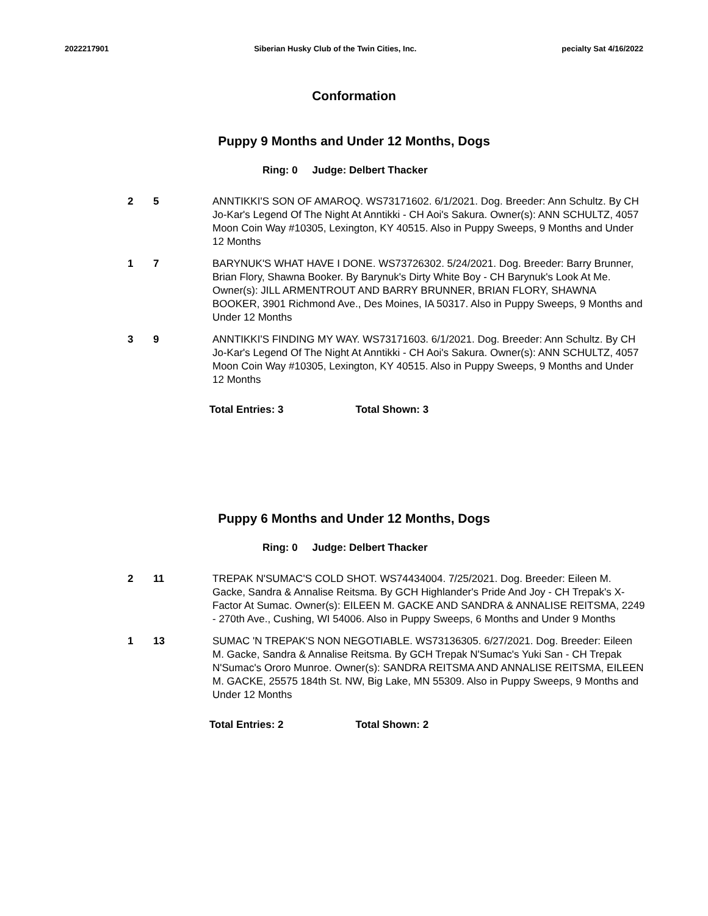2022217901 Siberian Husky Club of the Twin Cities, Inc.
pecialty Sat 4/16/2022
Conformation
Puppy 9 Months and Under 12 Months, Dogs
Ring: 0 Judge: Delbert Thacker
2 5 ANNTIKKI'S SON OF AMAROQ. WS73171602. 6/1/2021. Dog. Breeder: Ann Schultz. By CH Jo-Kar's Legend Of The Night At Anntikki - CH Aoi's Sakura. Owner(s): ANN SCHULTZ, 4057 Moon Coin Way #10305, Lexington, KY 40515. Also in Puppy Sweeps, 9 Months and Under 12 Months
1 7 BARYNUK'S WHAT HAVE I DONE. WS73726302. 5/24/2021. Dog. Breeder: Barry Brunner, Brian Flory, Shawna Booker. By Barynuk's Dirty White Boy - CH Barynuk's Look At Me. Owner(s): JILL ARMENTROUT AND BARRY BRUNNER, BRIAN FLORY, SHAWNA BOOKER, 3901 Richmond Ave., Des Moines, IA 50317. Also in Puppy Sweeps, 9 Months and Under 12 Months
3 9 ANNTIKKI'S FINDING MY WAY. WS73171603. 6/1/2021. Dog. Breeder: Ann Schultz. By CH Jo-Kar's Legend Of The Night At Anntikki - CH Aoi's Sakura. Owner(s): ANN SCHULTZ, 4057 Moon Coin Way #10305, Lexington, KY 40515. Also in Puppy Sweeps, 9 Months and Under 12 Months
Total Entries: 3 Total Shown: 3
Puppy 6 Months and Under 12 Months, Dogs
Ring: 0 Judge: Delbert Thacker
2 11 TREPAK N'SUMAC'S COLD SHOT. WS74434004. 7/25/2021. Dog. Breeder: Eileen M. Gacke, Sandra & Annalise Reitsma. By GCH Highlander's Pride And Joy - CH Trepak's X-Factor At Sumac. Owner(s): EILEEN M. GACKE AND SANDRA & ANNALISE REITSMA, 2249 - 270th Ave., Cushing, WI 54006. Also in Puppy Sweeps, 6 Months and Under 9 Months
1 13 SUMAC 'N TREPAK'S NON NEGOTIABLE. WS73136305. 6/27/2021. Dog. Breeder: Eileen M. Gacke, Sandra & Annalise Reitsma. By GCH Trepak N'Sumac's Yuki San - CH Trepak N'Sumac's Ororo Munroe. Owner(s): SANDRA REITSMA AND ANNALISE REITSMA, EILEEN M. GACKE, 25575 184th St. NW, Big Lake, MN 55309. Also in Puppy Sweeps, 9 Months and Under 12 Months
Total Entries: 2 Total Shown: 2